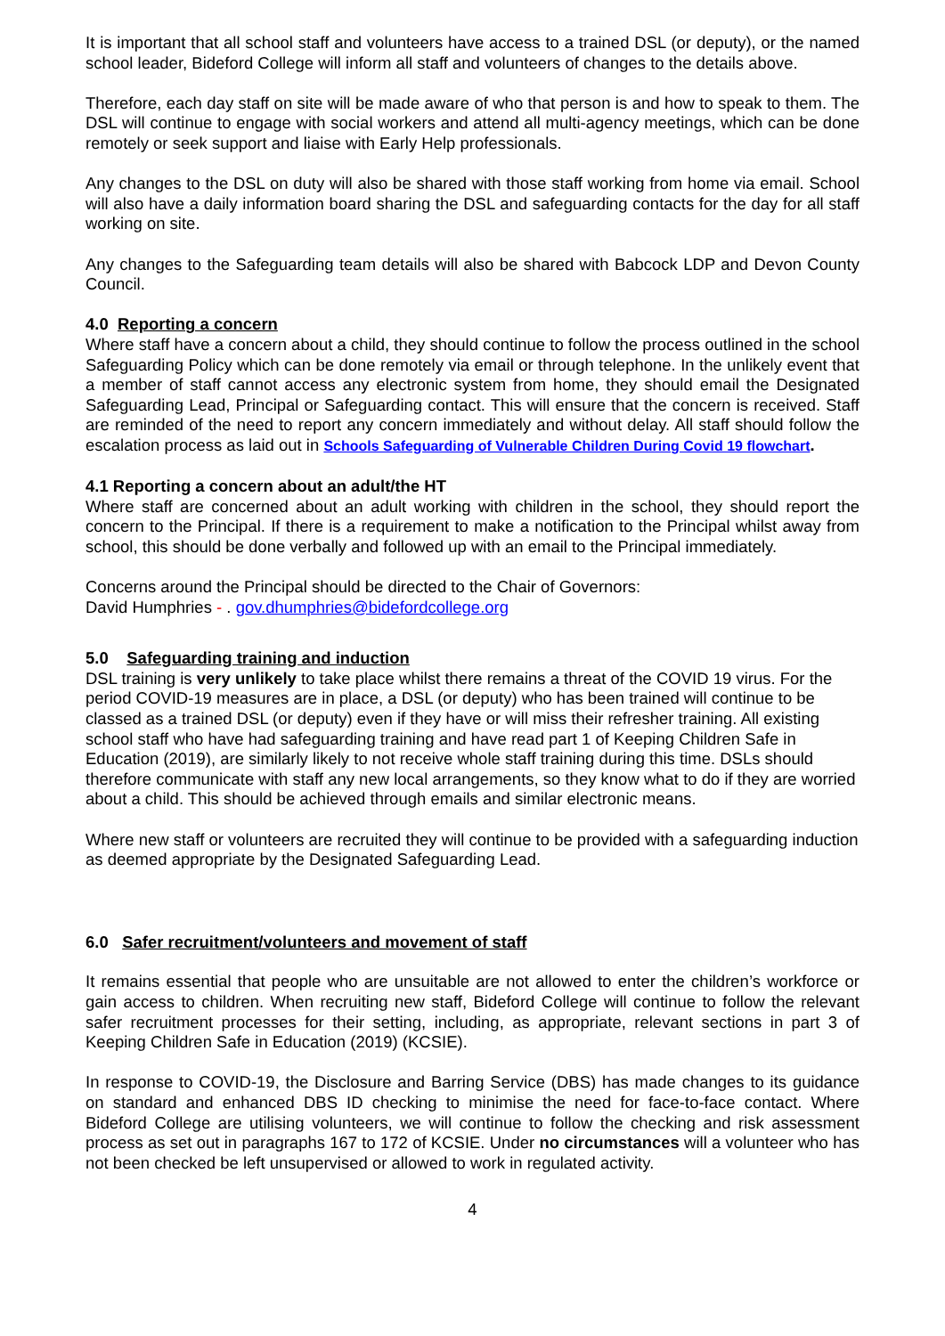It is important that all school staff and volunteers have access to a trained DSL (or deputy), or the named school leader, Bideford College will inform all staff and volunteers of changes to the details above.
Therefore, each day staff on site will be made aware of who that person is and how to speak to them. The DSL will continue to engage with social workers and attend all multi-agency meetings, which can be done remotely or seek support and liaise with Early Help professionals.
Any changes to the DSL on duty will also be shared with those staff working from home via email. School will also have a daily information board sharing the DSL and safeguarding contacts for the day for all staff working on site.
Any changes to the Safeguarding team details will also be shared with Babcock LDP and Devon County Council.
4.0 Reporting a concern
Where staff have a concern about a child, they should continue to follow the process outlined in the school Safeguarding Policy which can be done remotely via email or through telephone. In the unlikely event that a member of staff cannot access any electronic system from home, they should email the Designated Safeguarding Lead, Principal or Safeguarding contact. This will ensure that the concern is received. Staff are reminded of the need to report any concern immediately and without delay. All staff should follow the escalation process as laid out in Schools Safeguarding of Vulnerable Children During Covid 19 flowchart.
4.1 Reporting a concern about an adult/the HT
Where staff are concerned about an adult working with children in the school, they should report the concern to the Principal. If there is a requirement to make a notification to the Principal whilst away from school, this should be done verbally and followed up with an email to the Principal immediately.
Concerns around the Principal should be directed to the Chair of Governors:
David Humphries - . gov.dhumphries@bidefordcollege.org
5.0 Safeguarding training and induction
DSL training is very unlikely to take place whilst there remains a threat of the COVID 19 virus. For the period COVID-19 measures are in place, a DSL (or deputy) who has been trained will continue to be classed as a trained DSL (or deputy) even if they have or will miss their refresher training. All existing school staff who have had safeguarding training and have read part 1 of Keeping Children Safe in Education (2019), are similarly likely to not receive whole staff training during this time. DSLs should therefore communicate with staff any new local arrangements, so they know what to do if they are worried about a child. This should be achieved through emails and similar electronic means.
Where new staff or volunteers are recruited they will continue to be provided with a safeguarding induction as deemed appropriate by the Designated Safeguarding Lead.
6.0 Safer recruitment/volunteers and movement of staff
It remains essential that people who are unsuitable are not allowed to enter the children’s workforce or gain access to children. When recruiting new staff, Bideford College will continue to follow the relevant safer recruitment processes for their setting, including, as appropriate, relevant sections in part 3 of Keeping Children Safe in Education (2019) (KCSIE).
In response to COVID-19, the Disclosure and Barring Service (DBS) has made changes to its guidance on standard and enhanced DBS ID checking to minimise the need for face-to-face contact. Where Bideford College are utilising volunteers, we will continue to follow the checking and risk assessment process as set out in paragraphs 167 to 172 of KCSIE. Under no circumstances will a volunteer who has not been checked be left unsupervised or allowed to work in regulated activity.
4